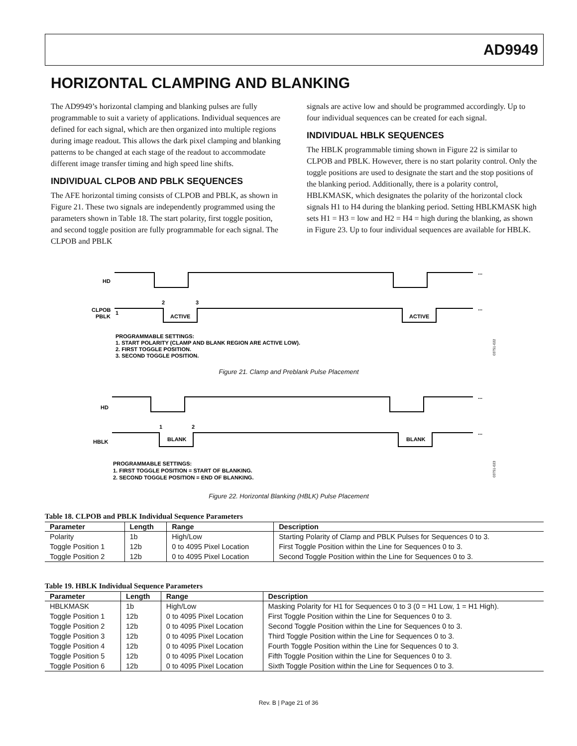AD9949
HORIZONTAL CLAMPING AND BLANKING
The AD9949’s horizontal clamping and blanking pulses are fully programmable to suit a variety of applications. Individual sequences are defined for each signal, which are then organized into multiple regions during image readout. This allows the dark pixel clamping and blanking patterns to be changed at each stage of the readout to accommodate different image transfer timing and high speed line shifts.
INDIVIDUAL CLPOB AND PBLK SEQUENCES
The AFE horizontal timing consists of CLPOB and PBLK, as shown in Figure 21. These two signals are independently programmed using the parameters shown in Table 18. The start polarity, first toggle position, and second toggle position are fully programmable for each signal. The CLPOB and PBLK
signals are active low and should be programmed accordingly. Up to four individual sequences can be created for each signal.
INDIVIDUAL HBLK SEQUENCES
The HBLK programmable timing shown in Figure 22 is similar to CLPOB and PBLK. However, there is no start polarity control. Only the toggle positions are used to designate the start and the stop positions of the blanking period. Additionally, there is a polarity control, HBLKMASK, which designates the polarity of the horizontal clock signals H1 to H4 during the blanking period. Setting HBLKMASK high sets H1 = H3 = low and H2 = H4 = high during the blanking, as shown in Figure 23. Up to four individual sequences are available for HBLK.
...
HD
...
CLPOB
PBLK
1
2
3
ACTIVE
ACTIVE
PROGRAMMABLE SETTINGS:
1. START POLARITY (CLAMP AND BLANK REGION ARE ACTIVE LOW).
2. FIRST TOGGLE POSITION.
3. SECOND TOGGLE POSITION.
03751-022
Figure 21. Clamp and Preblank Pulse Placement
...
HD
...
HBLK
1
2
BLANK
BLANK
PROGRAMMABLE SETTINGS:
1. FIRST TOGGLE POSITION = START OF BLANKING.
2. SECOND TOGGLE POSITION = END OF BLANKING.
03751-023
Figure 22. Horizontal Blanking (HBLK) Pulse Placement
Table 18. CLPOB and PBLK Individual Sequence Parameters
| Parameter | Length | Range | Description |
| --- | --- | --- | --- |
| Polarity | 1b | High/Low | Starting Polarity of Clamp and PBLK Pulses for Sequences 0 to 3. |
| Toggle Position 1 | 12b | 0 to 4095 Pixel Location | First Toggle Position within the Line for Sequences 0 to 3. |
| Toggle Position 2 | 12b | 0 to 4095 Pixel Location | Second Toggle Position within the Line for Sequences 0 to 3. |
Table 19. HBLK Individual Sequence Parameters
| Parameter | Length | Range | Description |
| --- | --- | --- | --- |
| HBLKMASK | 1b | High/Low | Masking Polarity for H1 for Sequences 0 to 3 (0 = H1 Low, 1 = H1 High). |
| Toggle Position 1 | 12b | 0 to 4095 Pixel Location | First Toggle Position within the Line for Sequences 0 to 3. |
| Toggle Position 2 | 12b | 0 to 4095 Pixel Location | Second Toggle Position within the Line for Sequences 0 to 3. |
| Toggle Position 3 | 12b | 0 to 4095 Pixel Location | Third Toggle Position within the Line for Sequences 0 to 3. |
| Toggle Position 4 | 12b | 0 to 4095 Pixel Location | Fourth Toggle Position within the Line for Sequences 0 to 3. |
| Toggle Position 5 | 12b | 0 to 4095 Pixel Location | Fifth Toggle Position within the Line for Sequences 0 to 3. |
| Toggle Position 6 | 12b | 0 to 4095 Pixel Location | Sixth Toggle Position within the Line for Sequences 0 to 3. |
Rev. B | Page 21 of 36